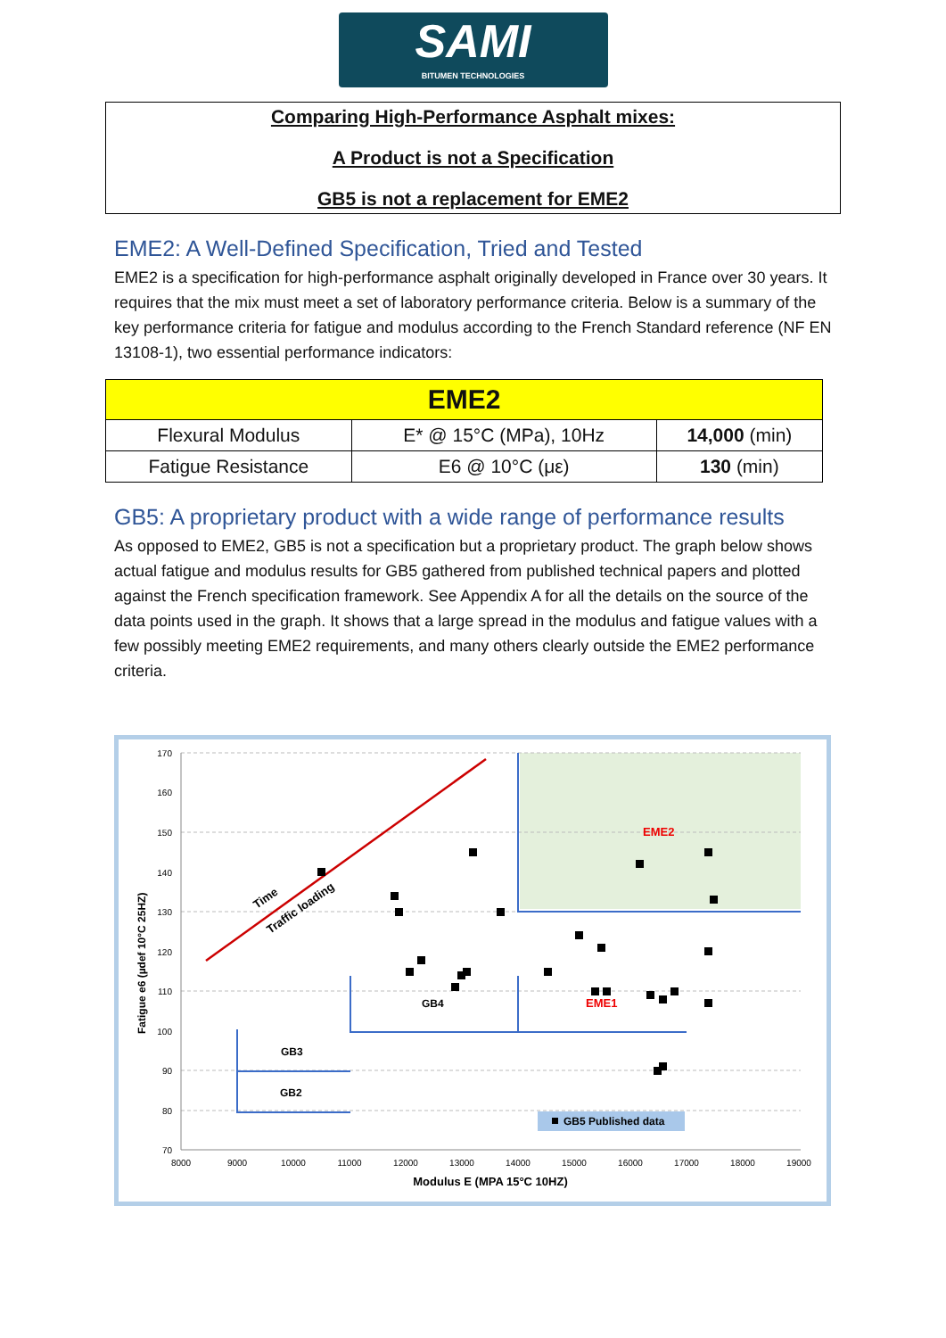SAMI
BITUMEN TECHNOLOGIES
Comparing High-Performance Asphalt mixes:
A Product is not a Specification
GB5 is not a replacement for EME2
EME2: A Well-Defined Specification, Tried and Tested
EME2 is a specification for high-performance asphalt originally developed in France over 30 years. It requires that the mix must meet a set of laboratory performance criteria. Below is a summary of the key performance criteria for fatigue and modulus according to the French Standard reference (NF EN 13108-1), two essential performance indicators:
| EME2 | | |
| --- | --- | --- |
| Flexural Modulus | E* @ 15°C (MPa), 10Hz | 14,000 (min) |
| Fatigue Resistance | E6 @ 10°C (με) | 130 (min) |
GB5: A proprietary product with a wide range of performance results
As opposed to EME2, GB5 is not a specification but a proprietary product. The graph below shows actual fatigue and modulus results for GB5 gathered from published technical papers and plotted against the French specification framework. See Appendix A for all the details on the source of the data points used in the graph. It shows that a large spread in the modulus and fatigue values with a few possibly meeting EME2 requirements, and many others clearly outside the EME2 performance criteria.
170
160
150
140
130
120
110
100
90
80
70
8000
9000
10000
11000
12000
13000
14000
15000
16000
17000
18000
19000
Modulus E (MPA 15°C 10HZ)
Fatigue e6 (µdef 10°C 25HZ)
Time
Traffic loading
EME2
EME1
GB4
GB3
GB2
GB5 Published data